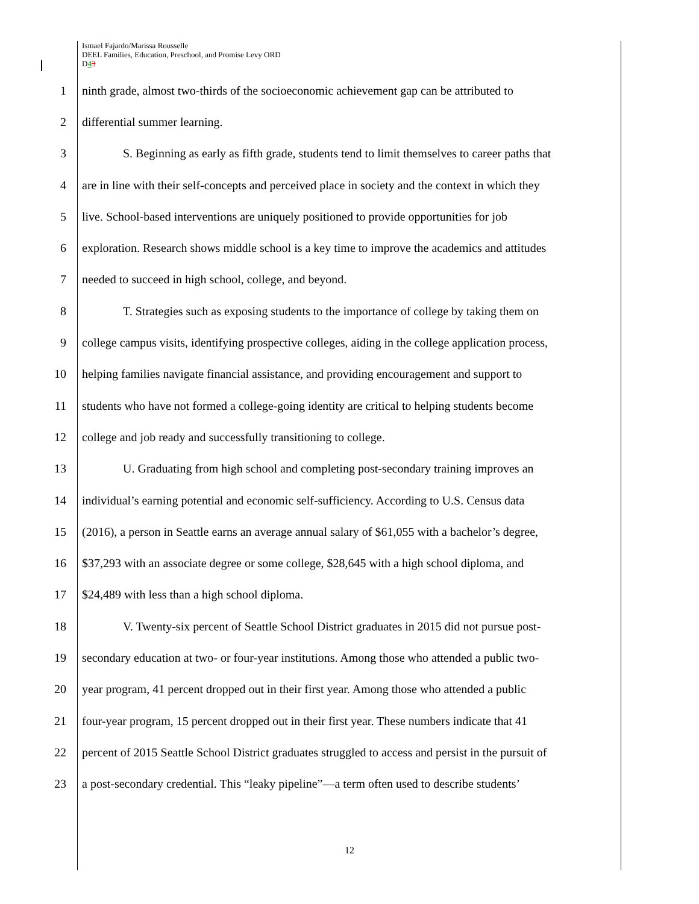Ismael Fajardo/Marissa Rousselle
DEEL Families, Education, Preschool, and Promise Levy ORD
D43
1 ninth grade, almost two-thirds of the socioeconomic achievement gap can be attributed to
2 differential summer learning.
3 S. Beginning as early as fifth grade, students tend to limit themselves to career paths that
4 are in line with their self-concepts and perceived place in society and the context in which they
5 live. School-based interventions are uniquely positioned to provide opportunities for job
6 exploration. Research shows middle school is a key time to improve the academics and attitudes
7 needed to succeed in high school, college, and beyond.
8 T. Strategies such as exposing students to the importance of college by taking them on
9 college campus visits, identifying prospective colleges, aiding in the college application process,
10 helping families navigate financial assistance, and providing encouragement and support to
11 students who have not formed a college-going identity are critical to helping students become
12 college and job ready and successfully transitioning to college.
13 U. Graduating from high school and completing post-secondary training improves an
14 individual’s earning potential and economic self-sufficiency. According to U.S. Census data
15 (2016), a person in Seattle earns an average annual salary of $61,055 with a bachelor’s degree,
16 $37,293 with an associate degree or some college, $28,645 with a high school diploma, and
17 $24,489 with less than a high school diploma.
18 V. Twenty-six percent of Seattle School District graduates in 2015 did not pursue post-
19 secondary education at two- or four-year institutions. Among those who attended a public two-
20 year program, 41 percent dropped out in their first year. Among those who attended a public
21 four-year program, 15 percent dropped out in their first year. These numbers indicate that 41
22 percent of 2015 Seattle School District graduates struggled to access and persist in the pursuit of
23 a post-secondary credential. This “leaky pipeline”—a term often used to describe students’
12